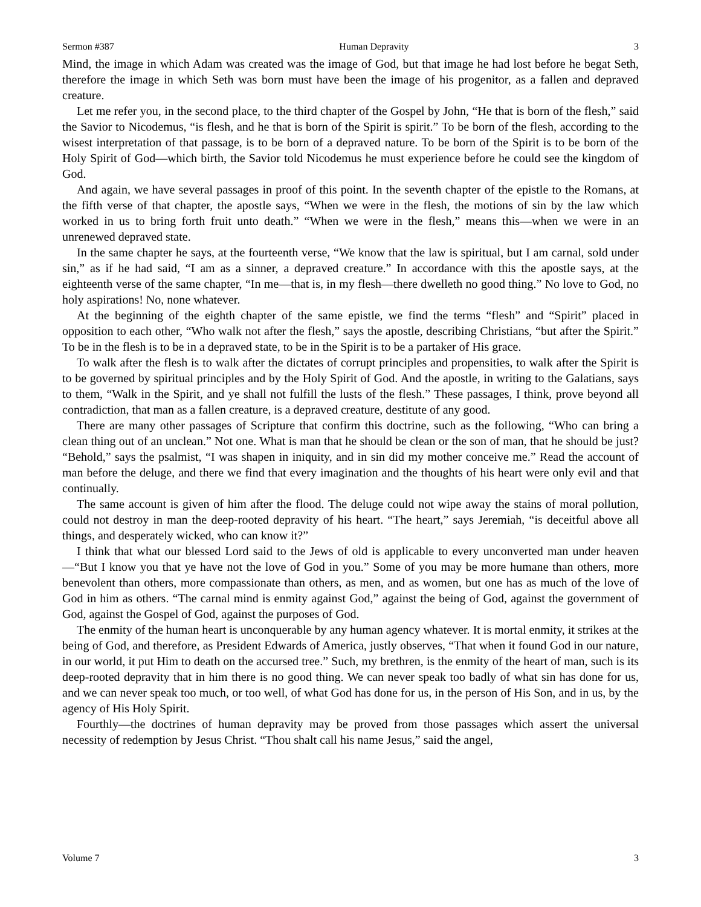Sermon #387 Human Depravity 3
Mind, the image in which Adam was created was the image of God, but that image he had lost before he begat Seth, therefore the image in which Seth was born must have been the image of his progenitor, as a fallen and depraved creature.
Let me refer you, in the second place, to the third chapter of the Gospel by John, “He that is born of the flesh,” said the Savior to Nicodemus, “is flesh, and he that is born of the Spirit is spirit.” To be born of the flesh, according to the wisest interpretation of that passage, is to be born of a depraved nature. To be born of the Spirit is to be born of the Holy Spirit of God—which birth, the Savior told Nicodemus he must experience before he could see the kingdom of God.
And again, we have several passages in proof of this point. In the seventh chapter of the epistle to the Romans, at the fifth verse of that chapter, the apostle says, “When we were in the flesh, the motions of sin by the law which worked in us to bring forth fruit unto death.” “When we were in the flesh,” means this—when we were in an unrenewed depraved state.
In the same chapter he says, at the fourteenth verse, “We know that the law is spiritual, but I am carnal, sold under sin,” as if he had said, “I am as a sinner, a depraved creature.” In accordance with this the apostle says, at the eighteenth verse of the same chapter, “In me—that is, in my flesh—there dwelleth no good thing.” No love to God, no holy aspirations! No, none whatever.
At the beginning of the eighth chapter of the same epistle, we find the terms “flesh” and “Spirit” placed in opposition to each other, “Who walk not after the flesh,” says the apostle, describing Christians, “but after the Spirit.” To be in the flesh is to be in a depraved state, to be in the Spirit is to be a partaker of His grace.
To walk after the flesh is to walk after the dictates of corrupt principles and propensities, to walk after the Spirit is to be governed by spiritual principles and by the Holy Spirit of God. And the apostle, in writing to the Galatians, says to them, “Walk in the Spirit, and ye shall not fulfill the lusts of the flesh.” These passages, I think, prove beyond all contradiction, that man as a fallen creature, is a depraved creature, destitute of any good.
There are many other passages of Scripture that confirm this doctrine, such as the following, “Who can bring a clean thing out of an unclean.” Not one. What is man that he should be clean or the son of man, that he should be just? “Behold,” says the psalmist, “I was shapen in iniquity, and in sin did my mother conceive me.” Read the account of man before the deluge, and there we find that every imagination and the thoughts of his heart were only evil and that continually.
The same account is given of him after the flood. The deluge could not wipe away the stains of moral pollution, could not destroy in man the deep-rooted depravity of his heart. “The heart,” says Jeremiah, “is deceitful above all things, and desperately wicked, who can know it?”
I think that what our blessed Lord said to the Jews of old is applicable to every unconverted man under heaven—“But I know you that ye have not the love of God in you.” Some of you may be more humane than others, more benevolent than others, more compassionate than others, as men, and as women, but one has as much of the love of God in him as others. “The carnal mind is enmity against God,” against the being of God, against the government of God, against the Gospel of God, against the purposes of God.
The enmity of the human heart is unconquerable by any human agency whatever. It is mortal enmity, it strikes at the being of God, and therefore, as President Edwards of America, justly observes, “That when it found God in our nature, in our world, it put Him to death on the accursed tree.” Such, my brethren, is the enmity of the heart of man, such is its deep-rooted depravity that in him there is no good thing. We can never speak too badly of what sin has done for us, and we can never speak too much, or too well, of what God has done for us, in the person of His Son, and in us, by the agency of His Holy Spirit.
Fourthly—the doctrines of human depravity may be proved from those passages which assert the universal necessity of redemption by Jesus Christ. “Thou shalt call his name Jesus,” said the angel,
Volume 7 3